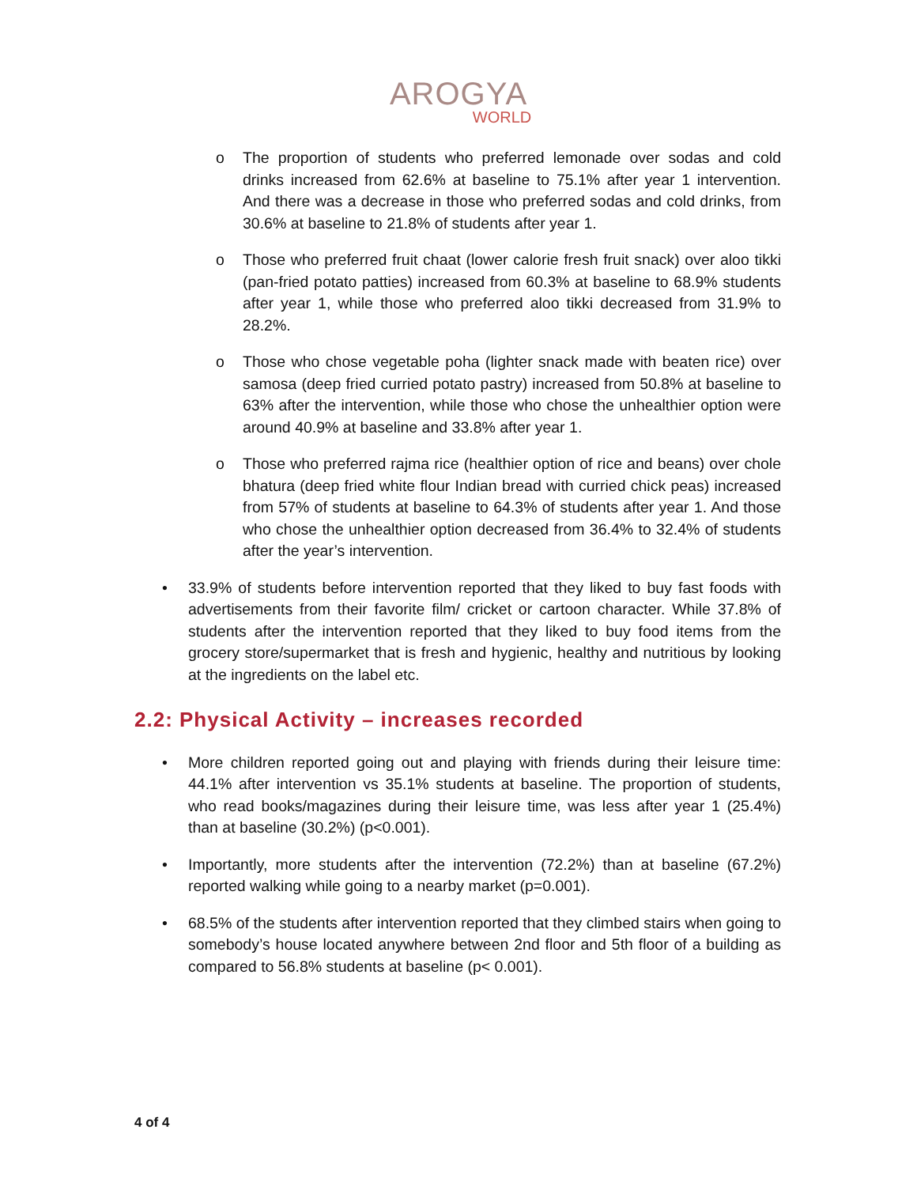AROGYA
WORLD
o The proportion of students who preferred lemonade over sodas and cold drinks increased from 62.6% at baseline to 75.1% after year 1 intervention. And there was a decrease in those who preferred sodas and cold drinks, from 30.6% at baseline to 21.8% of students after year 1.
o Those who preferred fruit chaat (lower calorie fresh fruit snack) over aloo tikki (pan-fried potato patties) increased from 60.3% at baseline to 68.9% students after year 1, while those who preferred aloo tikki decreased from 31.9% to 28.2%.
o Those who chose vegetable poha (lighter snack made with beaten rice) over samosa (deep fried curried potato pastry) increased from 50.8% at baseline to 63% after the intervention, while those who chose the unhealthier option were around 40.9% at baseline and 33.8% after year 1.
o Those who preferred rajma rice (healthier option of rice and beans) over chole bhatura (deep fried white flour Indian bread with curried chick peas) increased from 57% of students at baseline to 64.3% of students after year 1. And those who chose the unhealthier option decreased from 36.4% to 32.4% of students after the year’s intervention.
• 33.9% of students before intervention reported that they liked to buy fast foods with advertisements from their favorite film/ cricket or cartoon character. While 37.8% of students after the intervention reported that they liked to buy food items from the grocery store/supermarket that is fresh and hygienic, healthy and nutritious by looking at the ingredients on the label etc.
2.2: Physical Activity – increases recorded
• More children reported going out and playing with friends during their leisure time: 44.1% after intervention vs 35.1% students at baseline. The proportion of students, who read books/magazines during their leisure time, was less after year 1 (25.4%) than at baseline (30.2%) (p<0.001).
• Importantly, more students after the intervention (72.2%) than at baseline (67.2%) reported walking while going to a nearby market (p=0.001).
• 68.5% of the students after intervention reported that they climbed stairs when going to somebody’s house located anywhere between 2nd floor and 5th floor of a building as compared to 56.8% students at baseline (p< 0.001).
4 of 4